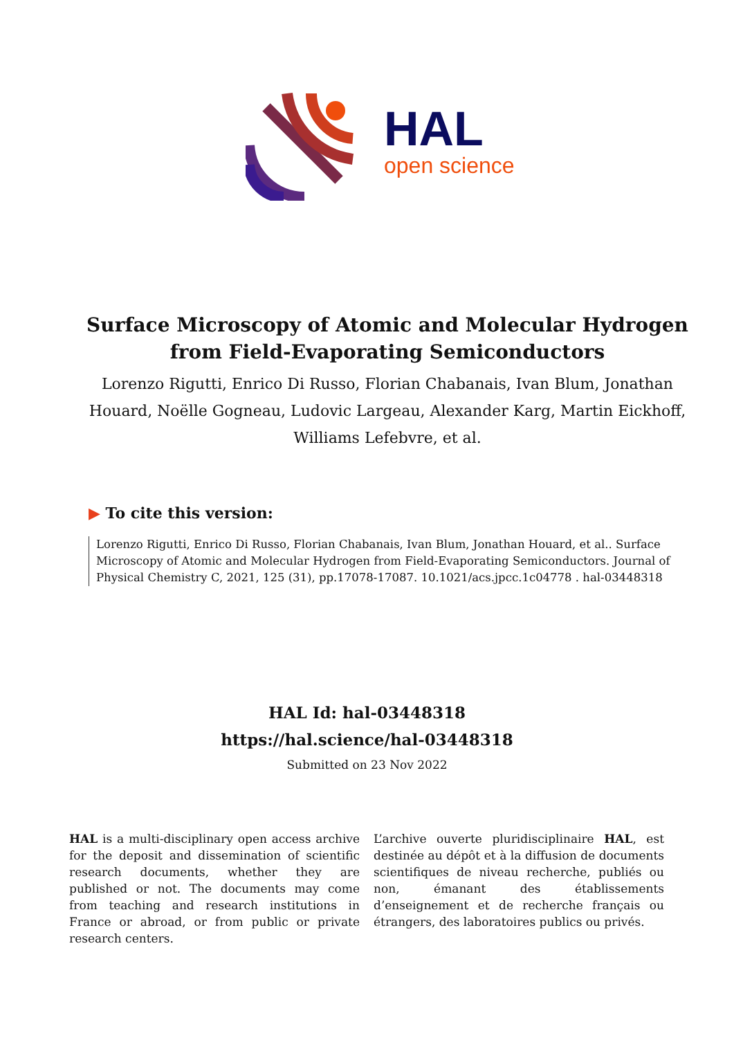HAL
open science
Surface Microscopy of Atomic and Molecular Hydrogen
from Field-Evaporating Semiconductors
Lorenzo Rigutti, Enrico Di Russo, Florian Chabanais, Ivan Blum, Jonathan Houard, Noëlle Gogneau, Ludovic Largeau, Alexander Karg, Martin Eickhoff, Williams Lefebvre, et al.
▶ To cite this version:
Lorenzo Rigutti, Enrico Di Russo, Florian Chabanais, Ivan Blum, Jonathan Houard, et al.. Surface Microscopy of Atomic and Molecular Hydrogen from Field-Evaporating Semiconductors. Journal of Physical Chemistry C, 2021, 125 (31), pp.17078-17087. 10.1021/acs.jpcc.1c04778 . hal-03448318
HAL Id: hal-03448318
https://hal.science/hal-03448318
Submitted on 23 Nov 2022
HAL is a multi-disciplinary open access archive for the deposit and dissemination of scientific research documents, whether they are published or not. The documents may come from teaching and research institutions in France or abroad, or from public or private research centers.
L’archive ouverte pluridisciplinaire HAL, est destinée au dépôt et à la diffusion de documents scientifiques de niveau recherche, publiés ou non, émanant des établissements d’enseignement et de recherche français ou étrangers, des laboratoires publics ou privés.